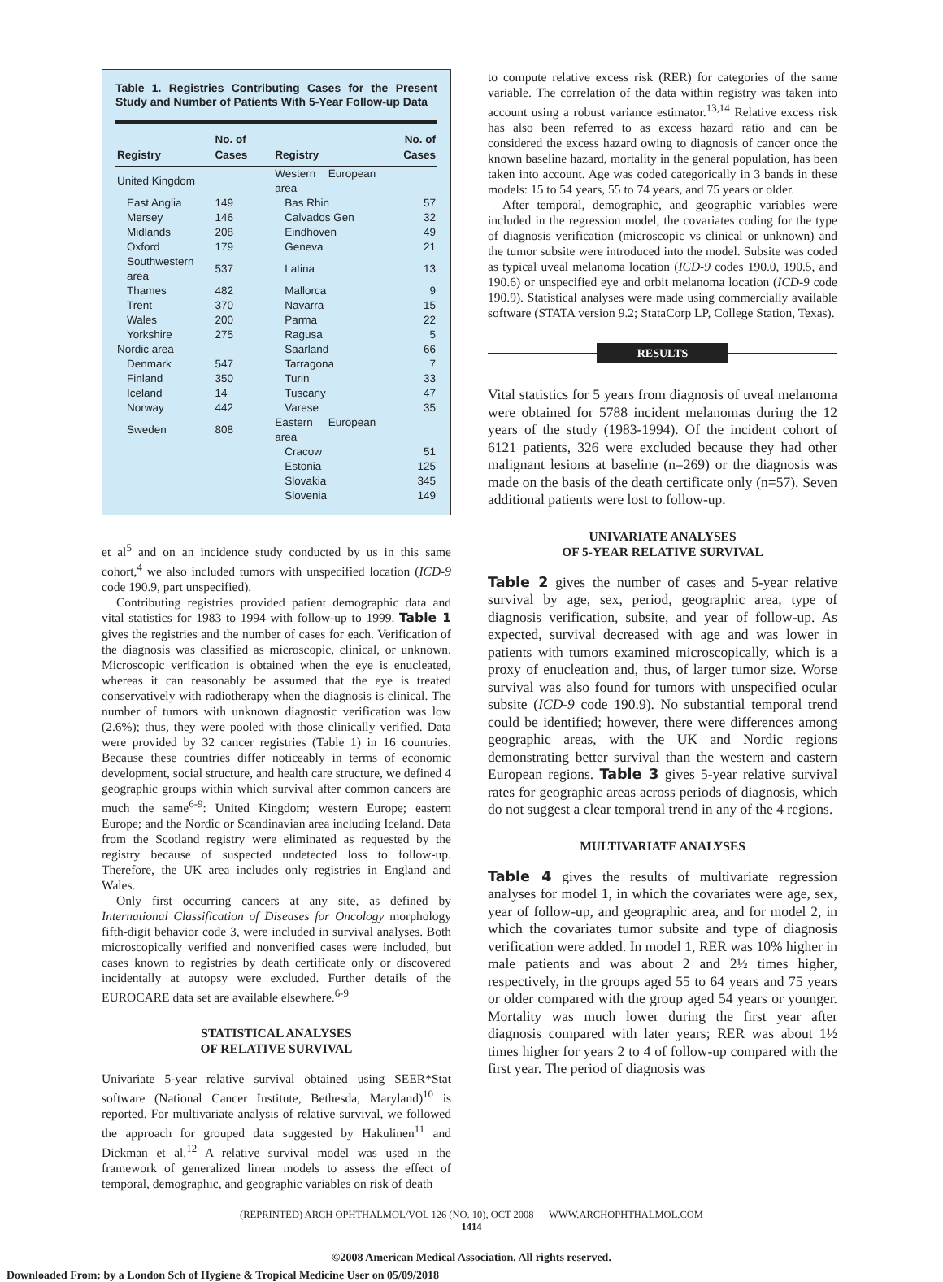Table 1. Registries Contributing Cases for the Present Study and Number of Patients With 5-Year Follow-up Data
| Registry | No. of Cases | Registry | No. of Cases |
| --- | --- | --- | --- |
| United Kingdom | | Western European area | |
| East Anglia | 149 | Bas Rhin | 57 |
| Mersey | 146 | Calvados Gen | 32 |
| Midlands | 208 | Eindhoven | 49 |
| Oxford | 179 | Geneva | 21 |
| Southwestern area | 537 | Latina | 13 |
| Thames | 482 | Mallorca | 9 |
| Trent | 370 | Navarra | 15 |
| Wales | 200 | Parma | 22 |
| Yorkshire | 275 | Ragusa | 5 |
| Nordic area | | Saarland | 66 |
| Denmark | 547 | Tarragona | 7 |
| Finland | 350 | Turin | 33 |
| Iceland | 14 | Tuscany | 47 |
| Norway | 442 | Varese | 35 |
| Sweden | 808 | Eastern European area | |
| | | Cracow | 51 |
| | | Estonia | 125 |
| | | Slovakia | 345 |
| | | Slovenia | 149 |
et al<sup>5</sup> and on an incidence study conducted by us in this same cohort,<sup>4</sup> we also included tumors with unspecified location (ICD-9 code 190.9, part unspecified).
Contributing registries provided patient demographic data and vital statistics for 1983 to 1994 with follow-up to 1999. Table 1 gives the registries and the number of cases for each. Verification of the diagnosis was classified as microscopic, clinical, or unknown. Microscopic verification is obtained when the eye is enucleated, whereas it can reasonably be assumed that the eye is treated conservatively with radiotherapy when the diagnosis is clinical. The number of tumors with unknown diagnostic verification was low (2.6%); thus, they were pooled with those clinically verified. Data were provided by 32 cancer registries (Table 1) in 16 countries. Because these countries differ noticeably in terms of economic development, social structure, and health care structure, we defined 4 geographic groups within which survival after common cancers are much the same<sup>6-9</sup>: United Kingdom; western Europe; eastern Europe; and the Nordic or Scandinavian area including Iceland. Data from the Scotland registry were eliminated as requested by the registry because of suspected undetected loss to follow-up. Therefore, the UK area includes only registries in England and Wales.
Only first occurring cancers at any site, as defined by International Classification of Diseases for Oncology morphology fifth-digit behavior code 3, were included in survival analyses. Both microscopically verified and nonverified cases were included, but cases known to registries by death certificate only or discovered incidentally at autopsy were excluded. Further details of the EUROCARE data set are available elsewhere.<sup>6-9</sup>
STATISTICAL ANALYSES
OF RELATIVE SURVIVAL
Univariate 5-year relative survival obtained using SEER*Stat software (National Cancer Institute, Bethesda, Maryland)<sup>10</sup> is reported. For multivariate analysis of relative survival, we followed the approach for grouped data suggested by Hakulinen<sup>11</sup> and Dickman et al.<sup>12</sup> A relative survival model was used in the framework of generalized linear models to assess the effect of temporal, demographic, and geographic variables on risk of death
to compute relative excess risk (RER) for categories of the same variable. The correlation of the data within registry was taken into account using a robust variance estimator.<sup>13,14</sup> Relative excess risk has also been referred to as excess hazard ratio and can be considered the excess hazard owing to diagnosis of cancer once the known baseline hazard, mortality in the general population, has been taken into account. Age was coded categorically in 3 bands in these models: 15 to 54 years, 55 to 74 years, and 75 years or older.
After temporal, demographic, and geographic variables were included in the regression model, the covariates coding for the type of diagnosis verification (microscopic vs clinical or unknown) and the tumor subsite were introduced into the model. Subsite was coded as typical uveal melanoma location (ICD-9 codes 190.0, 190.5, and 190.6) or unspecified eye and orbit melanoma location (ICD-9 code 190.9). Statistical analyses were made using commercially available software (STATA version 9.2; StataCorp LP, College Station, Texas).
RESULTS
Vital statistics for 5 years from diagnosis of uveal melanoma were obtained for 5788 incident melanomas during the 12 years of the study (1983-1994). Of the incident cohort of 6121 patients, 326 were excluded because they had other malignant lesions at baseline (n=269) or the diagnosis was made on the basis of the death certificate only (n=57). Seven additional patients were lost to follow-up.
UNIVARIATE ANALYSES
OF 5-YEAR RELATIVE SURVIVAL
Table 2 gives the number of cases and 5-year relative survival by age, sex, period, geographic area, type of diagnosis verification, subsite, and year of follow-up. As expected, survival decreased with age and was lower in patients with tumors examined microscopically, which is a proxy of enucleation and, thus, of larger tumor size. Worse survival was also found for tumors with unspecified ocular subsite (ICD-9 code 190.9). No substantial temporal trend could be identified; however, there were differences among geographic areas, with the UK and Nordic regions demonstrating better survival than the western and eastern European regions. Table 3 gives 5-year relative survival rates for geographic areas across periods of diagnosis, which do not suggest a clear temporal trend in any of the 4 regions.
MULTIVARIATE ANALYSES
Table 4 gives the results of multivariate regression analyses for model 1, in which the covariates were age, sex, year of follow-up, and geographic area, and for model 2, in which the covariates tumor subsite and type of diagnosis verification were added. In model 1, RER was 10% higher in male patients and was about 2 and 2½ times higher, respectively, in the groups aged 55 to 64 years and 75 years or older compared with the group aged 54 years or younger. Mortality was much lower during the first year after diagnosis compared with later years; RER was about 1½ times higher for years 2 to 4 of follow-up compared with the first year. The period of diagnosis was
(REPRINTED) ARCH OPHTHALMOL/VOL 126 (NO. 10), OCT 2008 WWW.ARCHOPHTHALMOL.COM
1414
©2008 American Medical Association. All rights reserved.
Downloaded From: by a London Sch of Hygiene & Tropical Medicine User on 05/09/2018